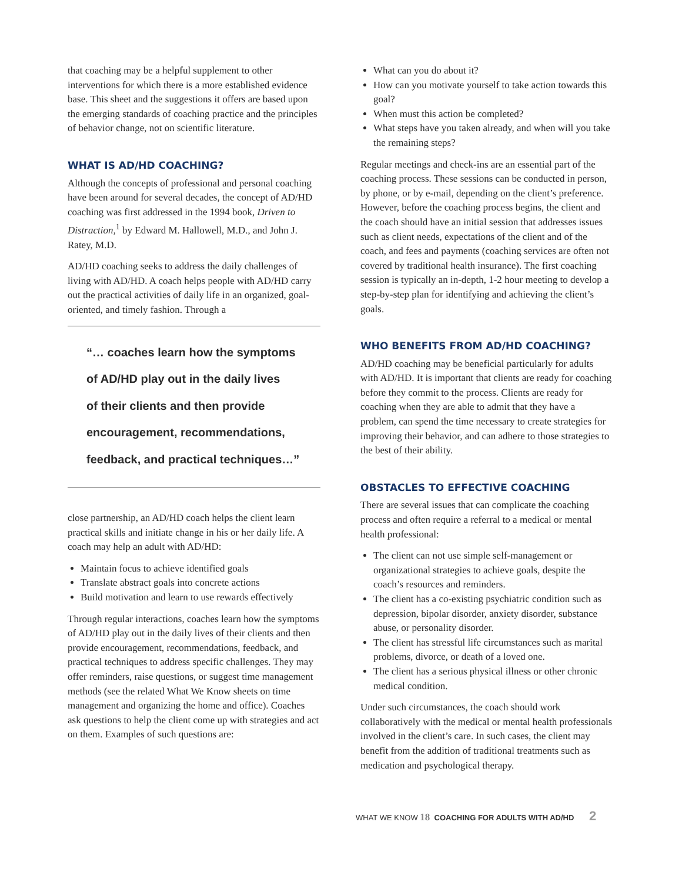that coaching may be a helpful supplement to other interventions for which there is a more established evidence base. This sheet and the suggestions it offers are based upon the emerging standards of coaching practice and the principles of behavior change, not on scientific literature.
WHAT IS AD/HD COACHING?
Although the concepts of professional and personal coaching have been around for several decades, the concept of AD/HD coaching was first addressed in the 1994 book, Driven to Distraction,<sup>1</sup> by Edward M. Hallowell, M.D., and John J. Ratey, M.D.
AD/HD coaching seeks to address the daily challenges of living with AD/HD. A coach helps people with AD/HD carry out the practical activities of daily life in an organized, goal-oriented, and timely fashion. Through a
“… coaches learn how the symptoms
of AD/HD play out in the daily lives
of their clients and then provide
encouragement, recommendations,
feedback, and practical techniques…”
close partnership, an AD/HD coach helps the client learn practical skills and initiate change in his or her daily life. A coach may help an adult with AD/HD:
Maintain focus to achieve identified goals
Translate abstract goals into concrete actions
Build motivation and learn to use rewards effectively
Through regular interactions, coaches learn how the symptoms of AD/HD play out in the daily lives of their clients and then provide encouragement, recommendations, feedback, and practical techniques to address specific challenges. They may offer reminders, raise questions, or suggest time management methods (see the related What We Know sheets on time management and organizing the home and office). Coaches ask questions to help the client come up with strategies and act on them. Examples of such questions are:
What can you do about it?
How can you motivate yourself to take action towards this goal?
When must this action be completed?
What steps have you taken already, and when will you take the remaining steps?
Regular meetings and check-ins are an essential part of the coaching process. These sessions can be conducted in person, by phone, or by e-mail, depending on the client’s preference. However, before the coaching process begins, the client and the coach should have an initial session that addresses issues such as client needs, expectations of the client and of the coach, and fees and payments (coaching services are often not covered by traditional health insurance). The first coaching session is typically an in-depth, 1-2 hour meeting to develop a step-by-step plan for identifying and achieving the client’s goals.
WHO BENEFITS FROM AD/HD COACHING?
AD/HD coaching may be beneficial particularly for adults with AD/HD. It is important that clients are ready for coaching before they commit to the process. Clients are ready for coaching when they are able to admit that they have a problem, can spend the time necessary to create strategies for improving their behavior, and can adhere to those strategies to the best of their ability.
OBSTACLES TO EFFECTIVE COACHING
There are several issues that can complicate the coaching process and often require a referral to a medical or mental health professional:
The client can not use simple self-management or organizational strategies to achieve goals, despite the coach’s resources and reminders.
The client has a co-existing psychiatric condition such as depression, bipolar disorder, anxiety disorder, substance abuse, or personality disorder.
The client has stressful life circumstances such as marital problems, divorce, or death of a loved one.
The client has a serious physical illness or other chronic medical condition.
Under such circumstances, the coach should work collaboratively with the medical or mental health professionals involved in the client’s care. In such cases, the client may benefit from the addition of traditional treatments such as medication and psychological therapy.
WHAT WE KNOW 18 COACHING FOR ADULTS WITH AD/HD 2